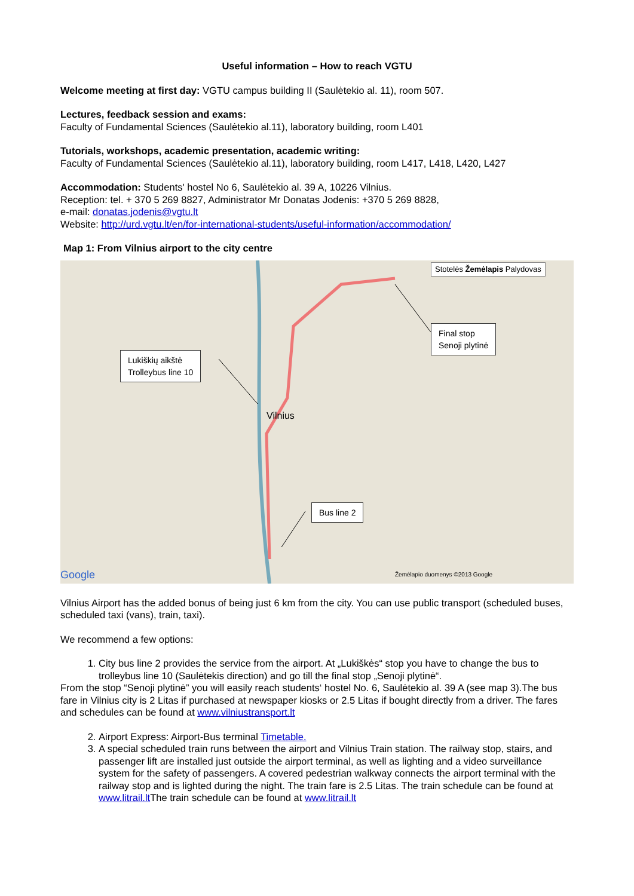Useful information – How to reach VGTU
Welcome meeting at first day: VGTU campus building II (Saulėtekio al. 11), room 507.
Lectures, feedback session and exams:
Faculty of Fundamental Sciences (Saulėtekio al.11), laboratory building, room L401
Tutorials, workshops, academic presentation, academic writing:
Faculty of Fundamental Sciences (Saulėtekio al.11), laboratory building, room L417, L418, L420, L427
Accommodation: Students' hostel No 6, Saulėtekio al. 39 A, 10226 Vilnius.
Reception: tel. + 370 5 269 8827, Administrator Mr Donatas Jodenis: +370 5 269 8828,
e-mail: donatas.jodenis@vgtu.lt
Website: http://urd.vgtu.lt/en/for-international-students/useful-information/accommodation/
Map 1: From Vilnius airport to the city centre
Final stop
Senoji plytinė
Lukiškių aikštė
Trolleybus line 10
Bus line 2
Vilnius
Stotelės Žemėlapis Palydovas
Google
Žemėlapio duomenys ©2013 Google
Vilnius Airport has the added bonus of being just 6 km from the city. You can use public transport (scheduled buses, scheduled taxi (vans), train, taxi).
We recommend a few options:
1. City bus line 2 provides the service from the airport. At „Lukiškės“ stop you have to change the bus to trolleybus line 10 (Saulėtekis direction) and go till the final stop „Senoji plytinė“.
From the stop “Senoji plytinė” you will easily reach students‘ hostel No. 6, Saulėtekio al. 39 A (see map 3).The bus fare in Vilnius city is 2 Litas if purchased at newspaper kiosks or 2.5 Litas if bought directly from a driver. The fares and schedules can be found at www.vilniustransport.lt
2. Airport Express: Airport-Bus terminal Timetable.
3. A special scheduled train runs between the airport and Vilnius Train station. The railway stop, stairs, and passenger lift are installed just outside the airport terminal, as well as lighting and a video surveillance system for the safety of passengers. A covered pedestrian walkway connects the airport terminal with the railway stop and is lighted during the night. The train fare is 2.5 Litas. The train schedule can be found at www.litrail.lt The train schedule can be found at www.litrail.lt